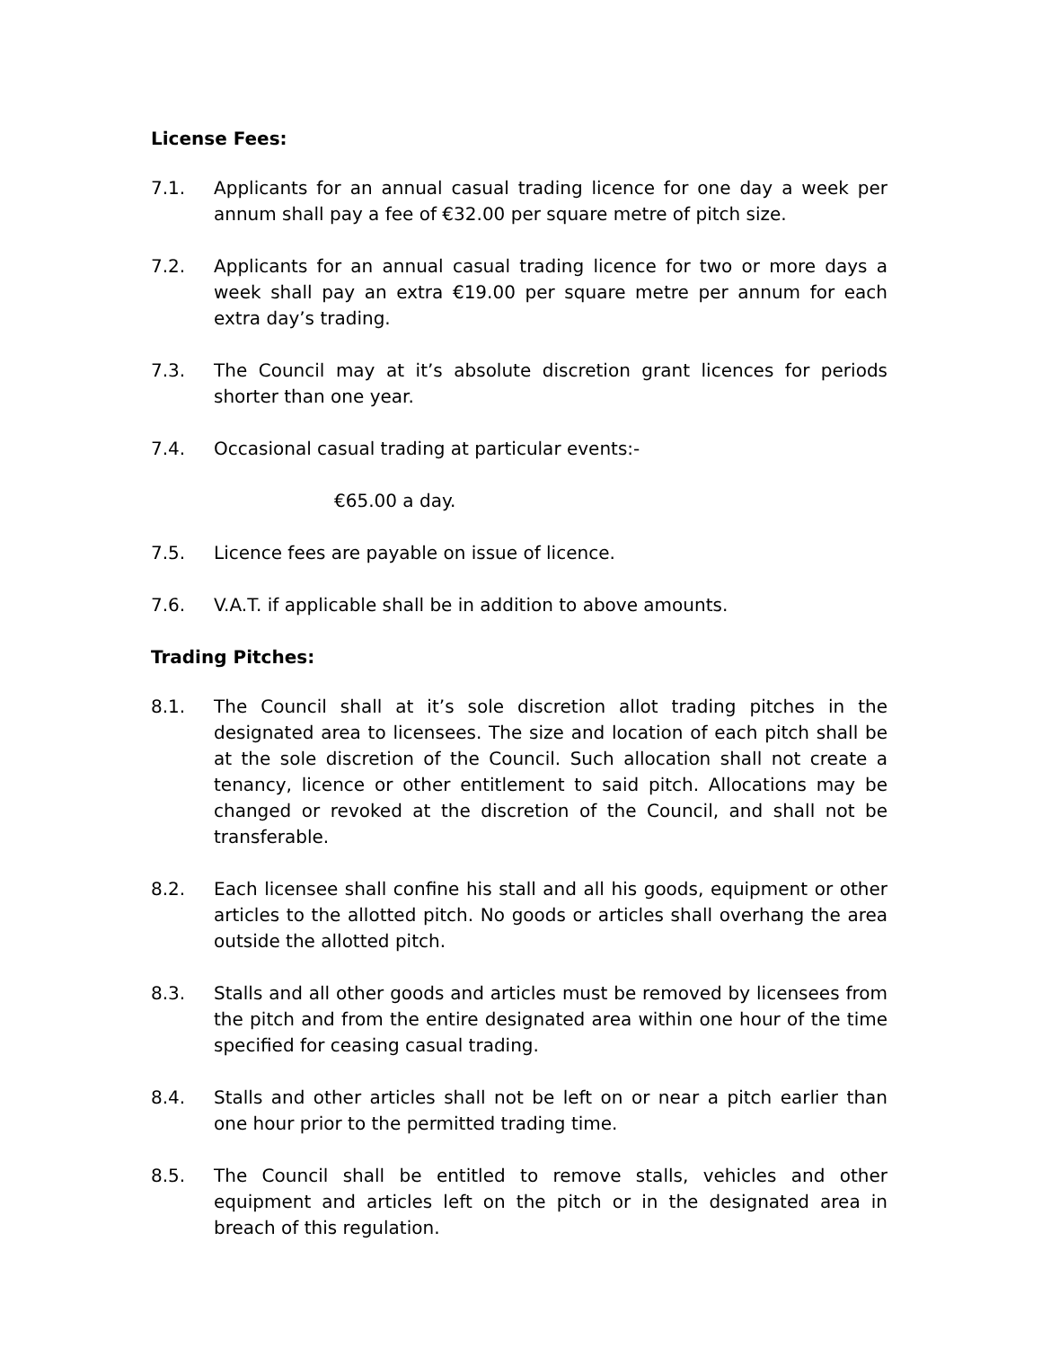License Fees:
7.1. Applicants for an annual casual trading licence for one day a week per annum shall pay a fee of €32.00 per square metre of pitch size.
7.2. Applicants for an annual casual trading licence for two or more days a week shall pay an extra €19.00 per square metre per annum for each extra day’s trading.
7.3. The Council may at it’s absolute discretion grant licences for periods shorter than one year.
7.4. Occasional casual trading at particular events:-
€65.00 a day.
7.5. Licence fees are payable on issue of licence.
7.6. V.A.T. if applicable shall be in addition to above amounts.
Trading Pitches:
8.1. The Council shall at it’s sole discretion allot trading pitches in the designated area to licensees. The size and location of each pitch shall be at the sole discretion of the Council. Such allocation shall not create a tenancy, licence or other entitlement to said pitch. Allocations may be changed or revoked at the discretion of the Council, and shall not be transferable.
8.2. Each licensee shall confine his stall and all his goods, equipment or other articles to the allotted pitch. No goods or articles shall overhang the area outside the allotted pitch.
8.3. Stalls and all other goods and articles must be removed by licensees from the pitch and from the entire designated area within one hour of the time specified for ceasing casual trading.
8.4. Stalls and other articles shall not be left on or near a pitch earlier than one hour prior to the permitted trading time.
8.5. The Council shall be entitled to remove stalls, vehicles and other equipment and articles left on the pitch or in the designated area in breach of this regulation.